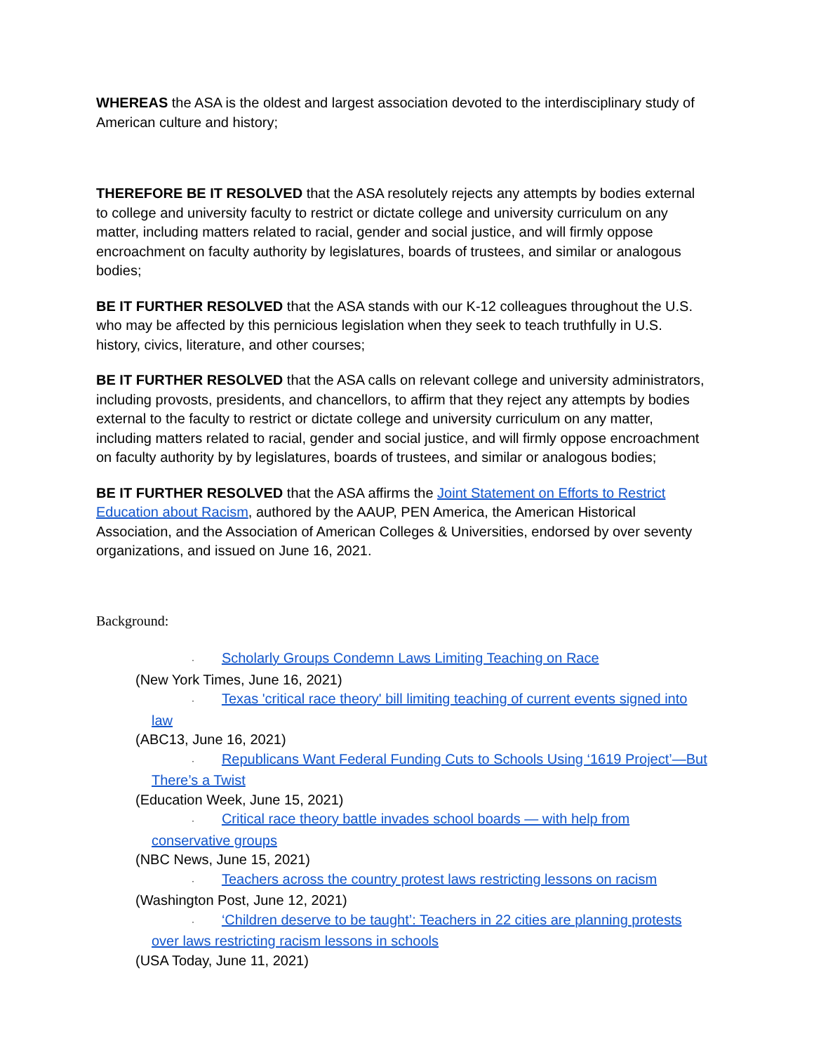WHEREAS the ASA is the oldest and largest association devoted to the interdisciplinary study of American culture and history;
THEREFORE BE IT RESOLVED that the ASA resolutely rejects any attempts by bodies external to college and university faculty to restrict or dictate college and university curriculum on any matter, including matters related to racial, gender and social justice, and will firmly oppose encroachment on faculty authority by legislatures, boards of trustees, and similar or analogous bodies;
BE IT FURTHER RESOLVED that the ASA stands with our K-12 colleagues throughout the U.S. who may be affected by this pernicious legislation when they seek to teach truthfully in U.S. history, civics, literature, and other courses;
BE IT FURTHER RESOLVED that the ASA calls on relevant college and university administrators, including provosts, presidents, and chancellors, to affirm that they reject any attempts by bodies external to the faculty to restrict or dictate college and university curriculum on any matter, including matters related to racial, gender and social justice, and will firmly oppose encroachment on faculty authority by by legislatures, boards of trustees, and similar or analogous bodies;
BE IT FURTHER RESOLVED that the ASA affirms the Joint Statement on Efforts to Restrict Education about Racism, authored by the AAUP, PEN America, the American Historical Association, and the Association of American Colleges & Universities, endorsed by over seventy organizations, and issued on June 16, 2021.
Background:
· Scholarly Groups Condemn Laws Limiting Teaching on Race
(New York Times, June 16, 2021)
· Texas 'critical race theory' bill limiting teaching of current events signed into law
(ABC13, June 16, 2021)
· Republicans Want Federal Funding Cuts to Schools Using ‘1619 Project’—But There’s a Twist
(Education Week, June 15, 2021)
· Critical race theory battle invades school boards — with help from conservative groups
(NBC News, June 15, 2021)
· Teachers across the country protest laws restricting lessons on racism
(Washington Post, June 12, 2021)
· ‘Children deserve to be taught’: Teachers in 22 cities are planning protests over laws restricting racism lessons in schools
(USA Today, June 11, 2021)